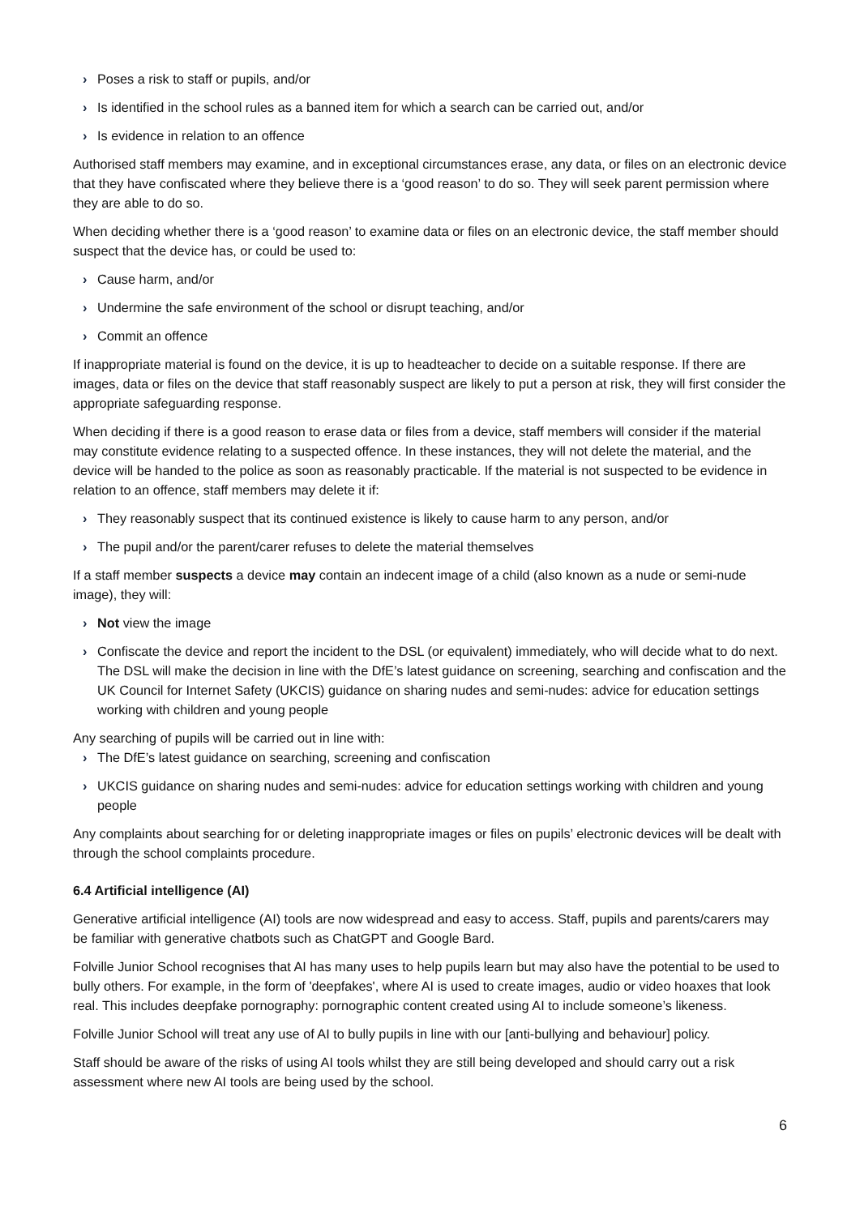› Poses a risk to staff or pupils, and/or
› Is identified in the school rules as a banned item for which a search can be carried out, and/or
› Is evidence in relation to an offence
Authorised staff members may examine, and in exceptional circumstances erase, any data, or files on an electronic device that they have confiscated where they believe there is a ‘good reason’ to do so. They will seek parent permission where they are able to do so.
When deciding whether there is a ‘good reason’ to examine data or files on an electronic device, the staff member should suspect that the device has, or could be used to:
› Cause harm, and/or
› Undermine the safe environment of the school or disrupt teaching, and/or
› Commit an offence
If inappropriate material is found on the device, it is up to headteacher to decide on a suitable response. If there are images, data or files on the device that staff reasonably suspect are likely to put a person at risk, they will first consider the appropriate safeguarding response.
When deciding if there is a good reason to erase data or files from a device, staff members will consider if the material may constitute evidence relating to a suspected offence. In these instances, they will not delete the material, and the device will be handed to the police as soon as reasonably practicable. If the material is not suspected to be evidence in relation to an offence, staff members may delete it if:
› They reasonably suspect that its continued existence is likely to cause harm to any person, and/or
› The pupil and/or the parent/carer refuses to delete the material themselves
If a staff member suspects a device may contain an indecent image of a child (also known as a nude or semi-nude image), they will:
› Not view the image
› Confiscate the device and report the incident to the DSL (or equivalent) immediately, who will decide what to do next. The DSL will make the decision in line with the DfE’s latest guidance on screening, searching and confiscation and the UK Council for Internet Safety (UKCIS) guidance on sharing nudes and semi-nudes: advice for education settings working with children and young people
Any searching of pupils will be carried out in line with:
› The DfE’s latest guidance on searching, screening and confiscation
› UKCIS guidance on sharing nudes and semi-nudes: advice for education settings working with children and young people
Any complaints about searching for or deleting inappropriate images or files on pupils’ electronic devices will be dealt with through the school complaints procedure.
6.4 Artificial intelligence (AI)
Generative artificial intelligence (AI) tools are now widespread and easy to access. Staff, pupils and parents/carers may be familiar with generative chatbots such as ChatGPT and Google Bard.
Folville Junior School recognises that AI has many uses to help pupils learn but may also have the potential to be used to bully others. For example, in the form of 'deepfakes', where AI is used to create images, audio or video hoaxes that look real. This includes deepfake pornography: pornographic content created using AI to include someone’s likeness.
Folville Junior School will treat any use of AI to bully pupils in line with our [anti-bullying and behaviour] policy.
Staff should be aware of the risks of using AI tools whilst they are still being developed and should carry out a risk assessment where new AI tools are being used by the school.
6